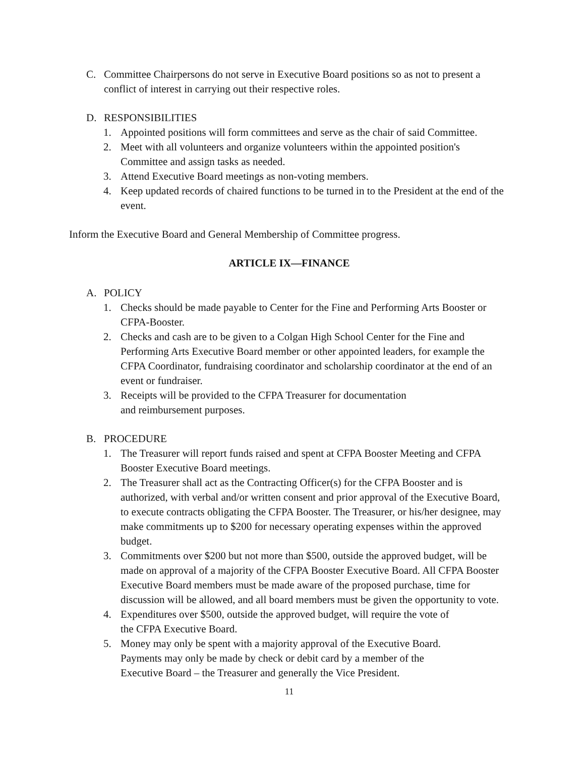C. Committee Chairpersons do not serve in Executive Board positions so as not to present a conflict of interest in carrying out their respective roles.
D. RESPONSIBILITIES
1. Appointed positions will form committees and serve as the chair of said Committee.
2. Meet with all volunteers and organize volunteers within the appointed position's Committee and assign tasks as needed.
3. Attend Executive Board meetings as non-voting members.
4. Keep updated records of chaired functions to be turned in to the President at the end of the event.
Inform the Executive Board and General Membership of Committee progress.
ARTICLE IX—FINANCE
A. POLICY
1. Checks should be made payable to Center for the Fine and Performing Arts Booster or CFPA-Booster.
2. Checks and cash are to be given to a Colgan High School Center for the Fine and Performing Arts Executive Board member or other appointed leaders, for example the CFPA Coordinator, fundraising coordinator and scholarship coordinator at the end of an event or fundraiser.
3. Receipts will be provided to the CFPA Treasurer for documentation
and reimbursement purposes.
B. PROCEDURE
1. The Treasurer will report funds raised and spent at CFPA Booster Meeting and CFPA Booster Executive Board meetings.
2. The Treasurer shall act as the Contracting Officer(s) for the CFPA Booster and is authorized, with verbal and/or written consent and prior approval of the Executive Board, to execute contracts obligating the CFPA Booster. The Treasurer, or his/her designee, may make commitments up to $200 for necessary operating expenses within the approved budget.
3. Commitments over $200 but not more than $500, outside the approved budget, will be made on approval of a majority of the CFPA Booster Executive Board. All CFPA Booster Executive Board members must be made aware of the proposed purchase, time for discussion will be allowed, and all board members must be given the opportunity to vote.
4. Expenditures over $500, outside the approved budget, will require the vote of
the CFPA Executive Board.
5. Money may only be spent with a majority approval of the Executive Board.
Payments may only be made by check or debit card by a member of the
Executive Board – the Treasurer and generally the Vice President.
11